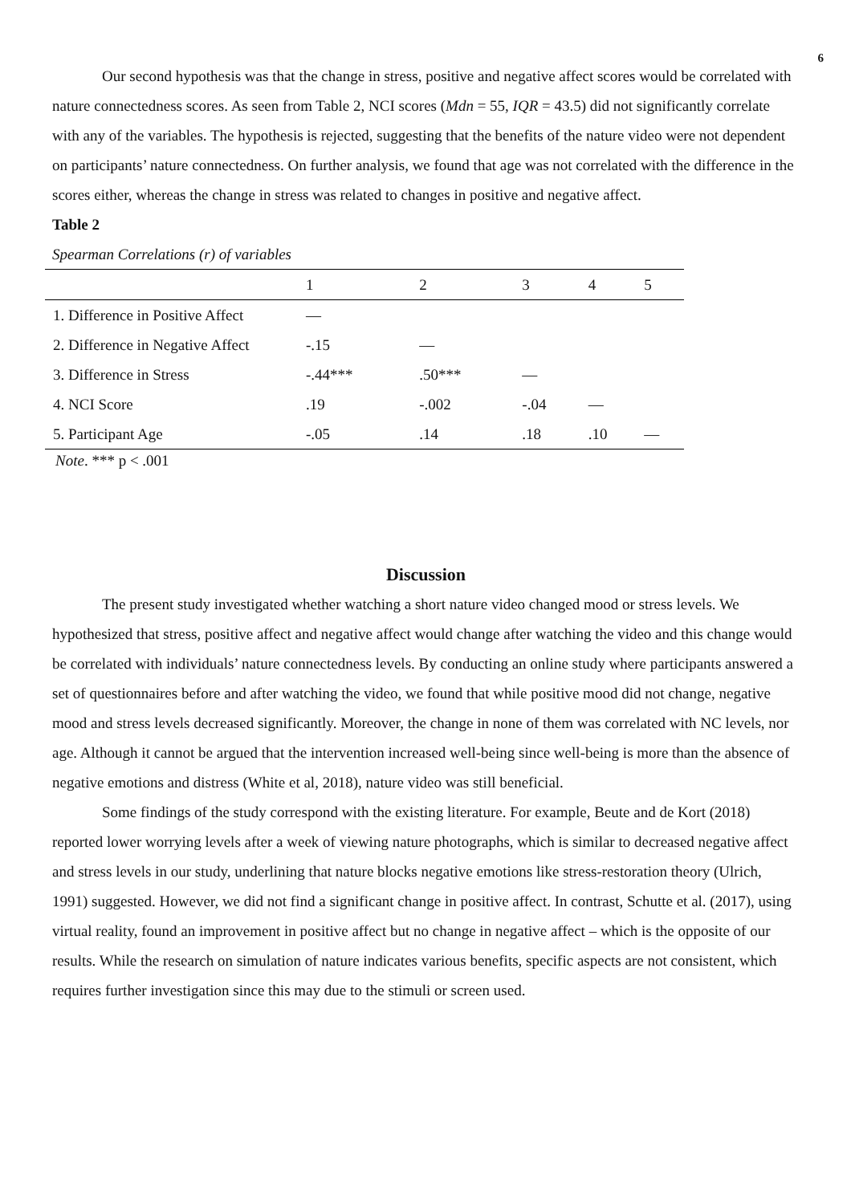6
Our second hypothesis was that the change in stress, positive and negative affect scores would be correlated with nature connectedness scores. As seen from Table 2, NCI scores (Mdn = 55, IQR = 43.5) did not significantly correlate with any of the variables. The hypothesis is rejected, suggesting that the benefits of the nature video were not dependent on participants’ nature connectedness. On further analysis, we found that age was not correlated with the difference in the scores either, whereas the change in stress was related to changes in positive and negative affect.
Table 2
Spearman Correlations (r) of variables
| | 1 | 2 | 3 | 4 | 5 |
| --- | --- | --- | --- | --- | --- |
| 1. Difference in Positive Affect | — | | | | |
| 2. Difference in Negative Affect | -.15 | — | | | |
| 3. Difference in Stress | -.44*** | .50*** | — | | |
| 4. NCI Score | .19 | -.002 | -.04 | — | |
| 5. Participant Age | -.05 | .14 | .18 | .10 | — |
Note. *** p < .001
Discussion
The present study investigated whether watching a short nature video changed mood or stress levels. We hypothesized that stress, positive affect and negative affect would change after watching the video and this change would be correlated with individuals’ nature connectedness levels. By conducting an online study where participants answered a set of questionnaires before and after watching the video, we found that while positive mood did not change, negative mood and stress levels decreased significantly. Moreover, the change in none of them was correlated with NC levels, nor age. Although it cannot be argued that the intervention increased well-being since well-being is more than the absence of negative emotions and distress (White et al, 2018), nature video was still beneficial.
Some findings of the study correspond with the existing literature. For example, Beute and de Kort (2018) reported lower worrying levels after a week of viewing nature photographs, which is similar to decreased negative affect and stress levels in our study, underlining that nature blocks negative emotions like stress-restoration theory (Ulrich, 1991) suggested. However, we did not find a significant change in positive affect. In contrast, Schutte et al. (2017), using virtual reality, found an improvement in positive affect but no change in negative affect – which is the opposite of our results. While the research on simulation of nature indicates various benefits, specific aspects are not consistent, which requires further investigation since this may due to the stimuli or screen used.